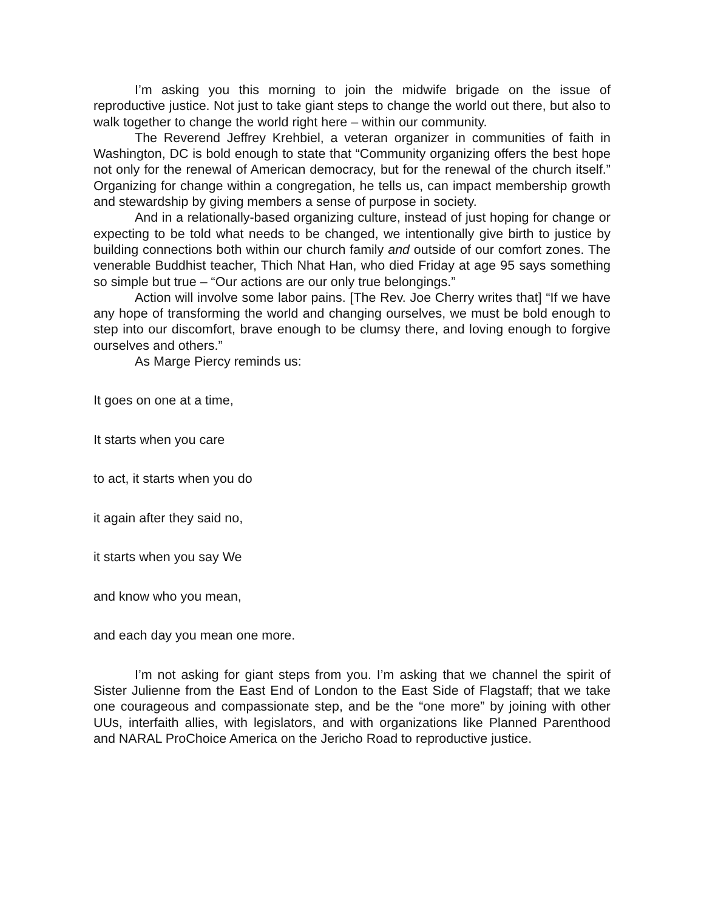I’m asking you this morning to join the midwife brigade on the issue of reproductive justice. Not just to take giant steps to change the world out there, but also to walk together to change the world right here – within our community.
The Reverend Jeffrey Krehbiel, a veteran organizer in communities of faith in Washington, DC is bold enough to state that “Community organizing offers the best hope not only for the renewal of American democracy, but for the renewal of the church itself.” Organizing for change within a congregation, he tells us, can impact membership growth and stewardship by giving members a sense of purpose in society.
And in a relationally-based organizing culture, instead of just hoping for change or expecting to be told what needs to be changed, we intentionally give birth to justice by building connections both within our church family and outside of our comfort zones. The venerable Buddhist teacher, Thich Nhat Han, who died Friday at age 95 says something so simple but true – “Our actions are our only true belongings.”
Action will involve some labor pains. [The Rev. Joe Cherry writes that] “If we have any hope of transforming the world and changing ourselves, we must be bold enough to step into our discomfort, brave enough to be clumsy there, and loving enough to forgive ourselves and others.”
As Marge Piercy reminds us:
It goes on one at a time,
It starts when you care
to act, it starts when you do
it again after they said no,
it starts when you say We
and know who you mean,
and each day you mean one more.
I’m not asking for giant steps from you. I’m asking that we channel the spirit of Sister Julienne from the East End of London to the East Side of Flagstaff; that we take one courageous and compassionate step, and be the “one more” by joining with other UUs, interfaith allies, with legislators, and with organizations like Planned Parenthood and NARAL ProChoice America on the Jericho Road to reproductive justice.